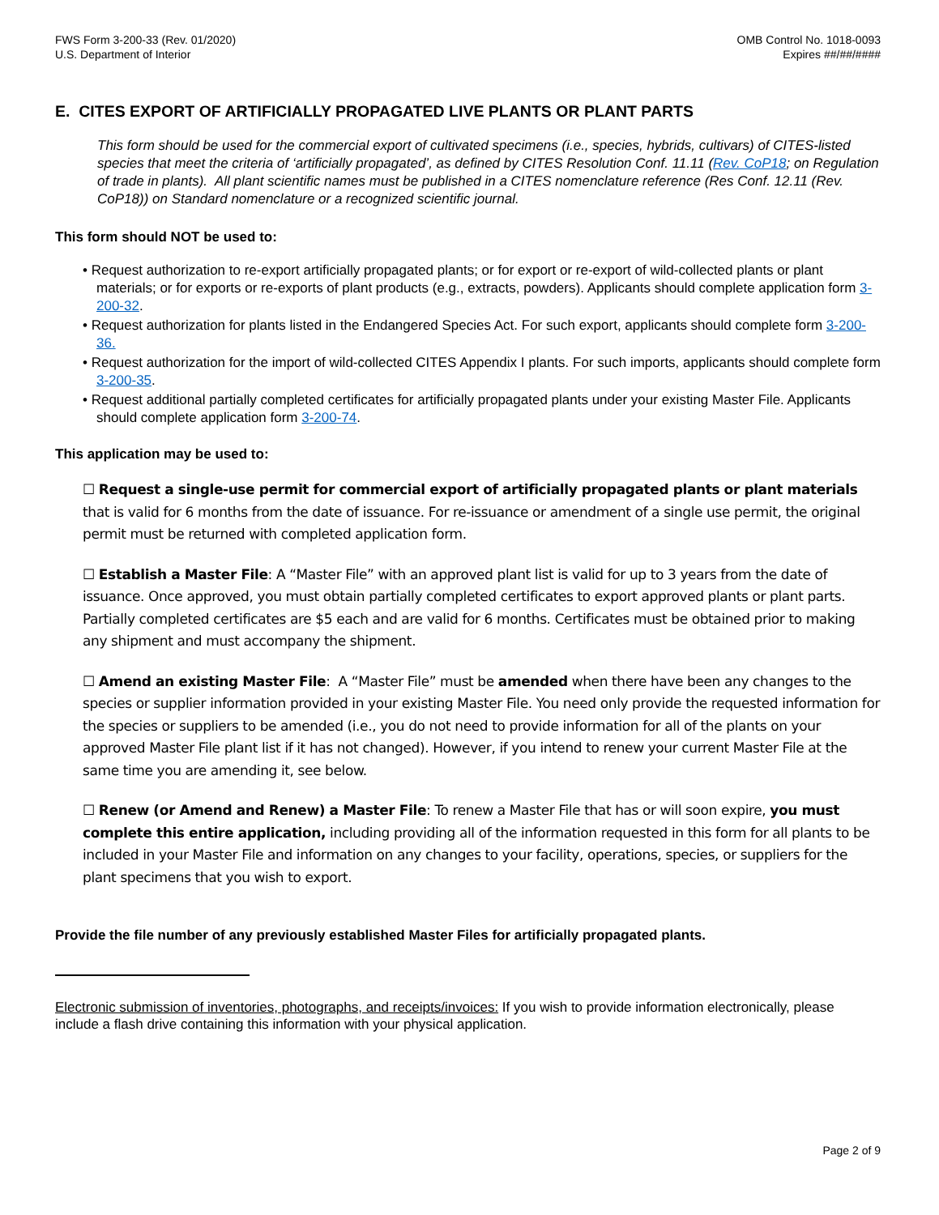FWS Form 3-200-33 (Rev. 01/2020)
U.S. Department of Interior
OMB Control No. 1018-0093
Expires ##/##/####
E. CITES EXPORT OF ARTIFICIALLY PROPAGATED LIVE PLANTS OR PLANT PARTS
This form should be used for the commercial export of cultivated specimens (i.e., species, hybrids, cultivars) of CITES-listed species that meet the criteria of ‘artificially propagated’, as defined by CITES Resolution Conf. 11.11 (Rev. CoP18; on Regulation of trade in plants). All plant scientific names must be published in a CITES nomenclature reference (Res Conf. 12.11 (Rev. CoP18)) on Standard nomenclature or a recognized scientific journal.
This form should NOT be used to:
• Request authorization to re-export artificially propagated plants; or for export or re-export of wild-collected plants or plant materials; or for exports or re-exports of plant products (e.g., extracts, powders). Applicants should complete application form 3-200-32.
• Request authorization for plants listed in the Endangered Species Act. For such export, applicants should complete form 3-200-36.
• Request authorization for the import of wild-collected CITES Appendix I plants. For such imports, applicants should complete form 3-200-35.
• Request additional partially completed certificates for artificially propagated plants under your existing Master File. Applicants should complete application form 3-200-74.
This application may be used to:
☐ Request a single-use permit for commercial export of artificially propagated plants or plant materials that is valid for 6 months from the date of issuance. For re-issuance or amendment of a single use permit, the original permit must be returned with completed application form.
☐ Establish a Master File: A “Master File” with an approved plant list is valid for up to 3 years from the date of issuance. Once approved, you must obtain partially completed certificates to export approved plants or plant parts. Partially completed certificates are $5 each and are valid for 6 months. Certificates must be obtained prior to making any shipment and must accompany the shipment.
☐ Amend an existing Master File: A “Master File” must be amended when there have been any changes to the species or supplier information provided in your existing Master File. You need only provide the requested information for the species or suppliers to be amended (i.e., you do not need to provide information for all of the plants on your approved Master File plant list if it has not changed). However, if you intend to renew your current Master File at the same time you are amending it, see below.
☐ Renew (or Amend and Renew) a Master File: To renew a Master File that has or will soon expire, you must complete this entire application, including providing all of the information requested in this form for all plants to be included in your Master File and information on any changes to your facility, operations, species, or suppliers for the plant specimens that you wish to export.
Provide the file number of any previously established Master Files for artificially propagated plants.
Electronic submission of inventories, photographs, and receipts/invoices: If you wish to provide information electronically, please include a flash drive containing this information with your physical application.
Page 2 of 9